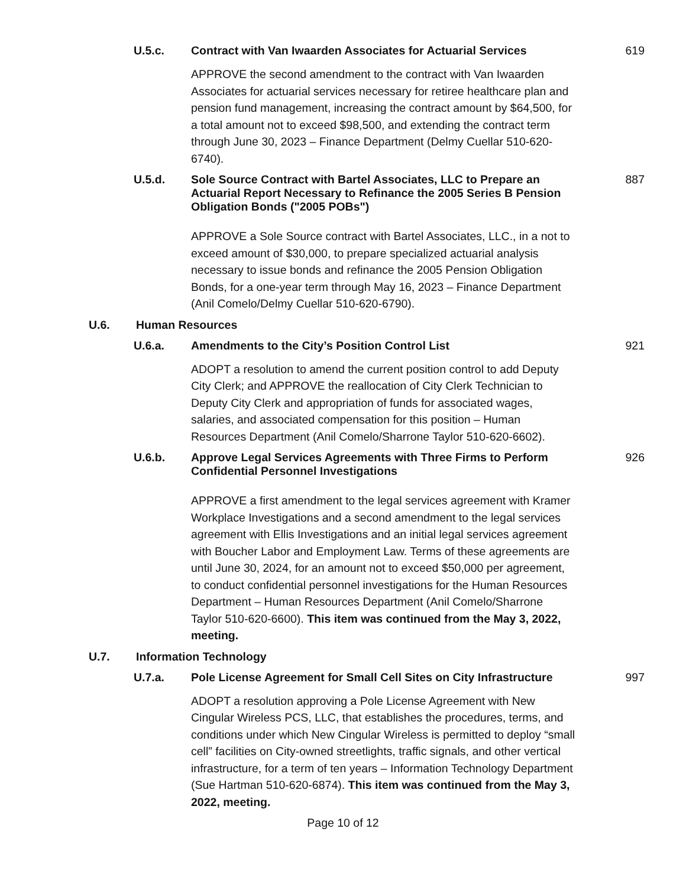U.5.c.
Contract with Van Iwaarden Associates for Actuarial Services
619
APPROVE the second amendment to the contract with Van Iwaarden Associates for actuarial services necessary for retiree healthcare plan and pension fund management, increasing the contract amount by $64,500, for a total amount not to exceed $98,500, and extending the contract term through June 30, 2023 – Finance Department (Delmy Cuellar 510-620-6740).
U.5.d.
Sole Source Contract with Bartel Associates, LLC to Prepare an Actuarial Report Necessary to Refinance the 2005 Series B Pension Obligation Bonds ("2005 POBs")
887
APPROVE a Sole Source contract with Bartel Associates, LLC., in a not to exceed amount of $30,000, to prepare specialized actuarial analysis necessary to issue bonds and refinance the 2005 Pension Obligation Bonds, for a one-year term through May 16, 2023 – Finance Department (Anil Comelo/Delmy Cuellar 510-620-6790).
U.6. Human Resources
U.6.a.
Amendments to the City’s Position Control List
921
ADOPT a resolution to amend the current position control to add Deputy City Clerk; and APPROVE the reallocation of City Clerk Technician to Deputy City Clerk and appropriation of funds for associated wages, salaries, and associated compensation for this position – Human Resources Department (Anil Comelo/Sharrone Taylor 510-620-6602).
U.6.b.
Approve Legal Services Agreements with Three Firms to Perform Confidential Personnel Investigations
926
APPROVE a first amendment to the legal services agreement with Kramer Workplace Investigations and a second amendment to the legal services agreement with Ellis Investigations and an initial legal services agreement with Boucher Labor and Employment Law. Terms of these agreements are until June 30, 2024, for an amount not to exceed $50,000 per agreement, to conduct confidential personnel investigations for the Human Resources Department – Human Resources Department (Anil Comelo/Sharrone Taylor 510-620-6600). This item was continued from the May 3, 2022, meeting.
U.7. Information Technology
U.7.a.
Pole License Agreement for Small Cell Sites on City Infrastructure
997
ADOPT a resolution approving a Pole License Agreement with New Cingular Wireless PCS, LLC, that establishes the procedures, terms, and conditions under which New Cingular Wireless is permitted to deploy “small cell” facilities on City-owned streetlights, traffic signals, and other vertical infrastructure, for a term of ten years – Information Technology Department (Sue Hartman 510-620-6874). This item was continued from the May 3, 2022, meeting.
Page 10 of 12